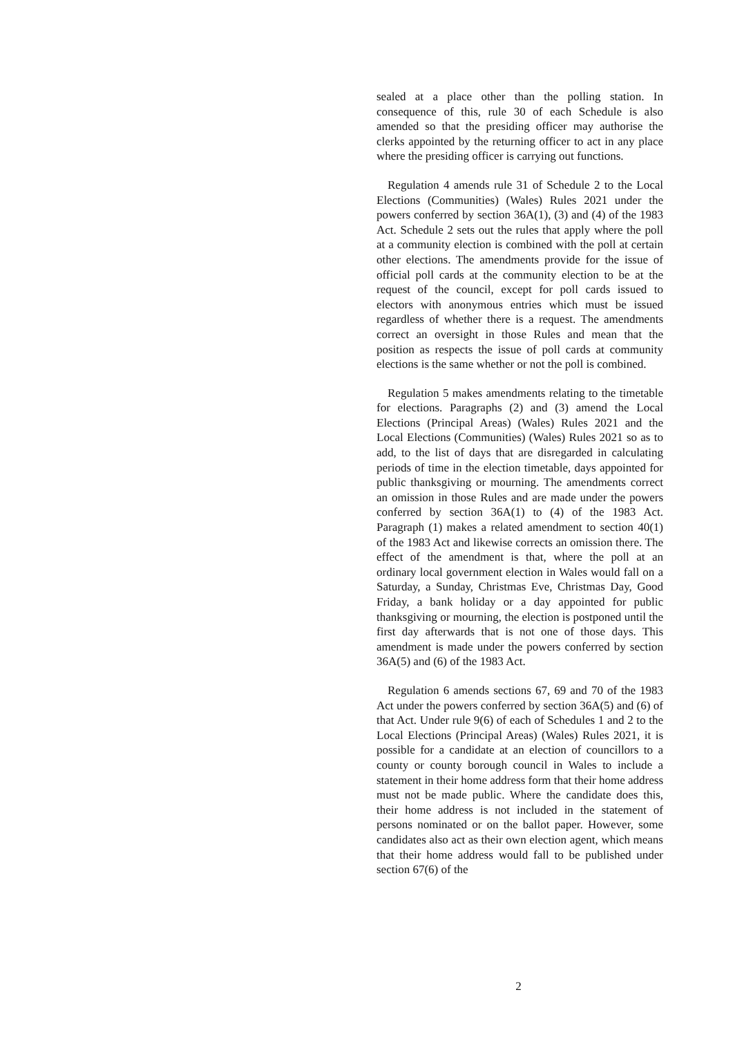sealed at a place other than the polling station. In consequence of this, rule 30 of each Schedule is also amended so that the presiding officer may authorise the clerks appointed by the returning officer to act in any place where the presiding officer is carrying out functions.
Regulation 4 amends rule 31 of Schedule 2 to the Local Elections (Communities) (Wales) Rules 2021 under the powers conferred by section 36A(1), (3) and (4) of the 1983 Act. Schedule 2 sets out the rules that apply where the poll at a community election is combined with the poll at certain other elections. The amendments provide for the issue of official poll cards at the community election to be at the request of the council, except for poll cards issued to electors with anonymous entries which must be issued regardless of whether there is a request. The amendments correct an oversight in those Rules and mean that the position as respects the issue of poll cards at community elections is the same whether or not the poll is combined.
Regulation 5 makes amendments relating to the timetable for elections. Paragraphs (2) and (3) amend the Local Elections (Principal Areas) (Wales) Rules 2021 and the Local Elections (Communities) (Wales) Rules 2021 so as to add, to the list of days that are disregarded in calculating periods of time in the election timetable, days appointed for public thanksgiving or mourning. The amendments correct an omission in those Rules and are made under the powers conferred by section 36A(1) to (4) of the 1983 Act. Paragraph (1) makes a related amendment to section 40(1) of the 1983 Act and likewise corrects an omission there. The effect of the amendment is that, where the poll at an ordinary local government election in Wales would fall on a Saturday, a Sunday, Christmas Eve, Christmas Day, Good Friday, a bank holiday or a day appointed for public thanksgiving or mourning, the election is postponed until the first day afterwards that is not one of those days. This amendment is made under the powers conferred by section 36A(5) and (6) of the 1983 Act.
Regulation 6 amends sections 67, 69 and 70 of the 1983 Act under the powers conferred by section 36A(5) and (6) of that Act. Under rule 9(6) of each of Schedules 1 and 2 to the Local Elections (Principal Areas) (Wales) Rules 2021, it is possible for a candidate at an election of councillors to a county or county borough council in Wales to include a statement in their home address form that their home address must not be made public. Where the candidate does this, their home address is not included in the statement of persons nominated or on the ballot paper. However, some candidates also act as their own election agent, which means that their home address would fall to be published under section 67(6) of the
2